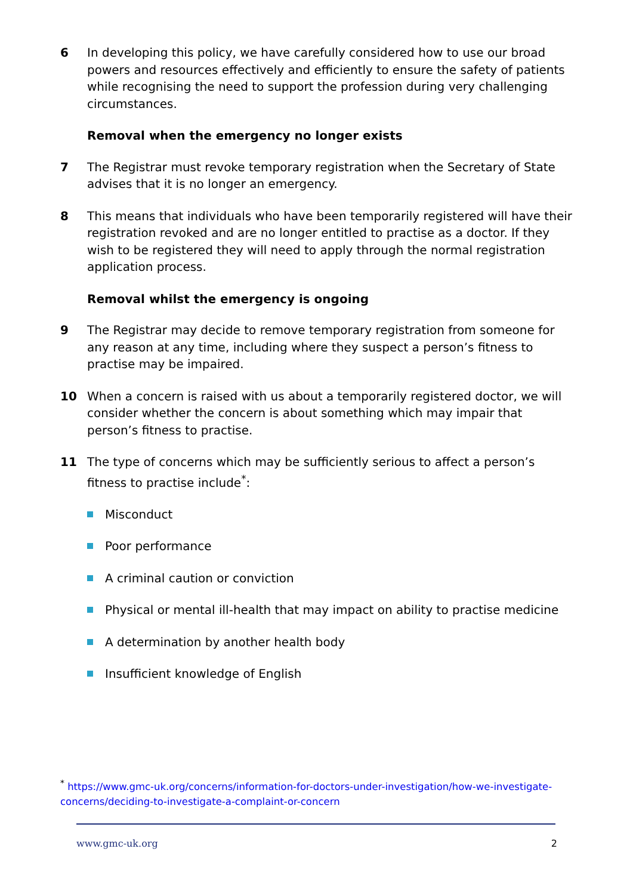6 In developing this policy, we have carefully considered how to use our broad powers and resources effectively and efficiently to ensure the safety of patients while recognising the need to support the profession during very challenging circumstances.
Removal when the emergency no longer exists
7 The Registrar must revoke temporary registration when the Secretary of State advises that it is no longer an emergency.
8 This means that individuals who have been temporarily registered will have their registration revoked and are no longer entitled to practise as a doctor. If they wish to be registered they will need to apply through the normal registration application process.
Removal whilst the emergency is ongoing
9 The Registrar may decide to remove temporary registration from someone for any reason at any time, including where they suspect a person’s fitness to practise may be impaired.
10 When a concern is raised with us about a temporarily registered doctor, we will consider whether the concern is about something which may impair that person’s fitness to practise.
11 The type of concerns which may be sufficiently serious to affect a person’s fitness to practise include<sup>*</sup>:
Misconduct
Poor performance
A criminal caution or conviction
Physical or mental ill-health that may impact on ability to practise medicine
A determination by another health body
Insufficient knowledge of English
<sup>*</sup> https://www.gmc-uk.org/concerns/information-for-doctors-under-investigation/how-we-investigate-concerns/deciding-to-investigate-a-complaint-or-concern
www.gmc-uk.org 2